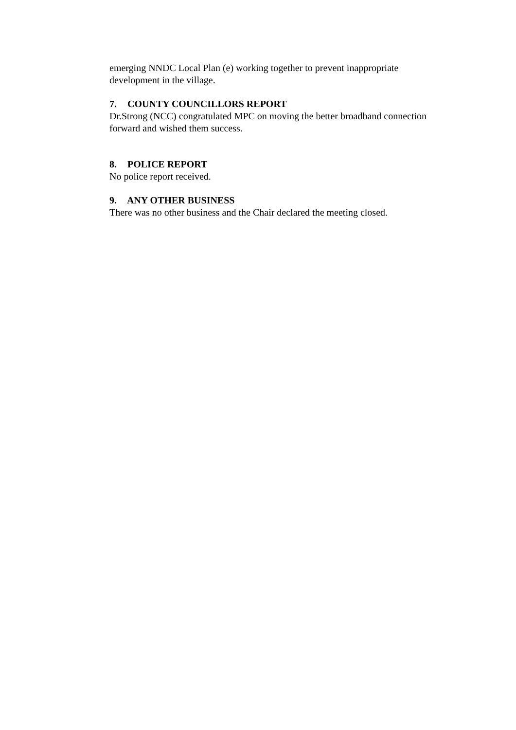emerging NNDC Local Plan (e) working together to prevent inappropriate development in the village.
7. COUNTY COUNCILLORS REPORT
Dr.Strong (NCC) congratulated MPC on moving the better broadband connection forward and wished them success.
8. POLICE REPORT
No police report received.
9. ANY OTHER BUSINESS
There was no other business and the Chair declared the meeting closed.